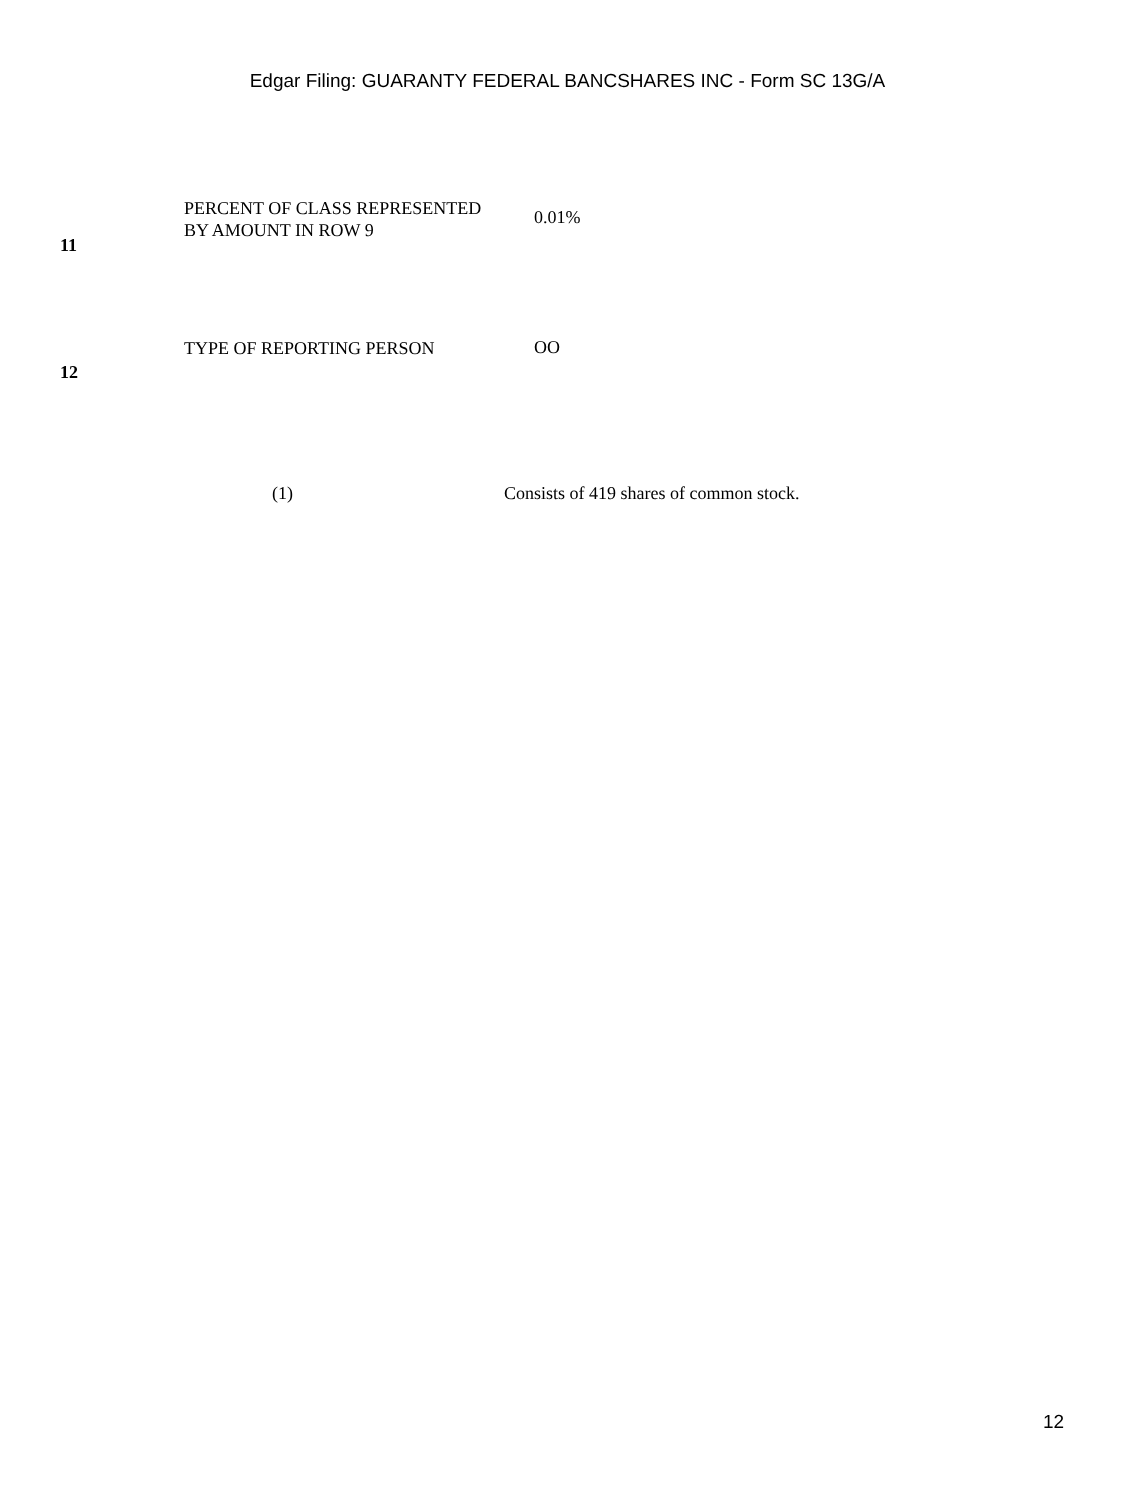Edgar Filing: GUARANTY FEDERAL BANCSHARES INC - Form SC 13G/A
| 11 | PERCENT OF CLASS REPRESENTED BY AMOUNT IN ROW 9 | 0.01% |
| 12 | TYPE OF REPORTING PERSON | OO |
(1) Consists of 419 shares of common stock.
12